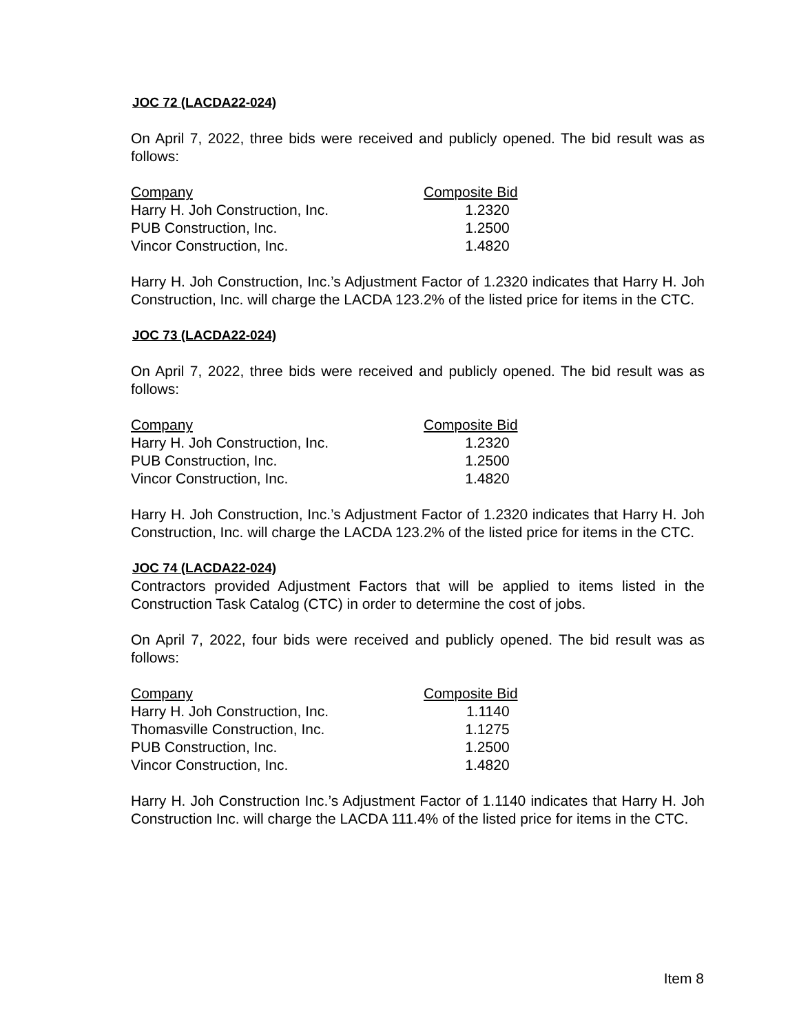JOC 72 (LACDA22-024)
On April 7, 2022, three bids were received and publicly opened. The bid result was as follows:
| Company | Composite Bid |
| --- | --- |
| Harry H. Joh Construction, Inc. | 1.2320 |
| PUB Construction, Inc. | 1.2500 |
| Vincor Construction, Inc. | 1.4820 |
Harry H. Joh Construction, Inc.’s Adjustment Factor of 1.2320 indicates that Harry H. Joh Construction, Inc. will charge the LACDA 123.2% of the listed price for items in the CTC.
JOC 73 (LACDA22-024)
On April 7, 2022, three bids were received and publicly opened. The bid result was as follows:
| Company | Composite Bid |
| --- | --- |
| Harry H. Joh Construction, Inc. | 1.2320 |
| PUB Construction, Inc. | 1.2500 |
| Vincor Construction, Inc. | 1.4820 |
Harry H. Joh Construction, Inc.’s Adjustment Factor of 1.2320 indicates that Harry H. Joh Construction, Inc. will charge the LACDA 123.2% of the listed price for items in the CTC.
JOC 74 (LACDA22-024)
Contractors provided Adjustment Factors that will be applied to items listed in the Construction Task Catalog (CTC) in order to determine the cost of jobs.
On April 7, 2022, four bids were received and publicly opened. The bid result was as follows:
| Company | Composite Bid |
| --- | --- |
| Harry H. Joh Construction, Inc. | 1.1140 |
| Thomasville Construction, Inc. | 1.1275 |
| PUB Construction, Inc. | 1.2500 |
| Vincor Construction, Inc. | 1.4820 |
Harry H. Joh Construction Inc.’s Adjustment Factor of 1.1140 indicates that Harry H. Joh Construction Inc. will charge the LACDA 111.4% of the listed price for items in the CTC.
Item 8